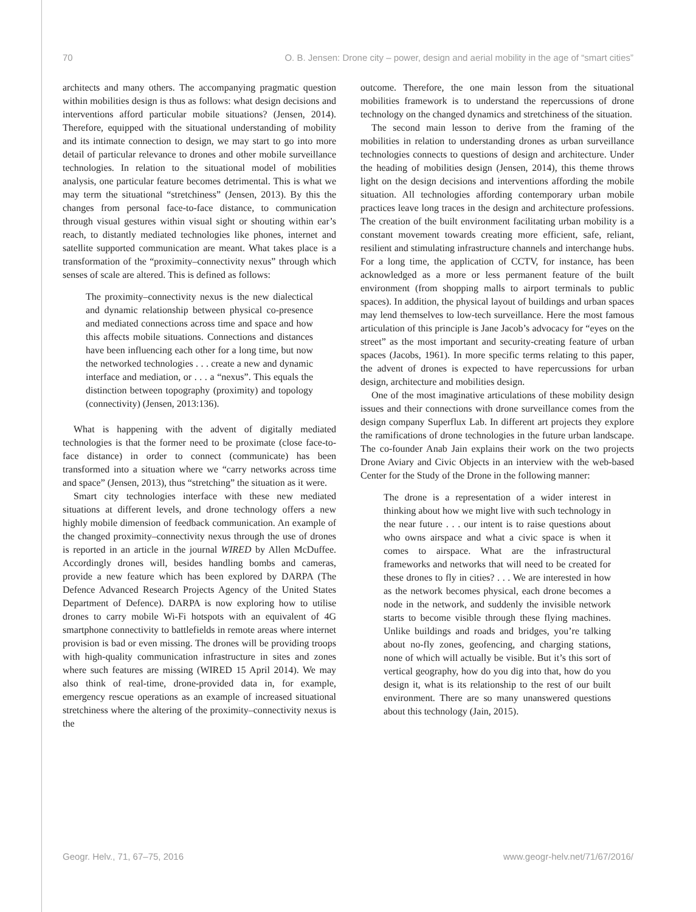70 O. B. Jensen: Drone city – power, design and aerial mobility in the age of “smart cities”
architects and many others. The accompanying pragmatic question within mobilities design is thus as follows: what design decisions and interventions afford particular mobile situations? (Jensen, 2014). Therefore, equipped with the situational understanding of mobility and its intimate connection to design, we may start to go into more detail of particular relevance to drones and other mobile surveillance technologies. In relation to the situational model of mobilities analysis, one particular feature becomes detrimental. This is what we may term the situational “stretchiness” (Jensen, 2013). By this the changes from personal face-to-face distance, to communication through visual gestures within visual sight or shouting within ear’s reach, to distantly mediated technologies like phones, internet and satellite supported communication are meant. What takes place is a transformation of the “proximity–connectivity nexus” through which senses of scale are altered. This is defined as follows:
The proximity–connectivity nexus is the new dialectical and dynamic relationship between physical co-presence and mediated connections across time and space and how this affects mobile situations. Connections and distances have been influencing each other for a long time, but now the networked technologies . . . create a new and dynamic interface and mediation, or . . . a “nexus”. This equals the distinction between topography (proximity) and topology (connectivity) (Jensen, 2013:136).
What is happening with the advent of digitally mediated technologies is that the former need to be proximate (close face-to-face distance) in order to connect (communicate) has been transformed into a situation where we “carry networks across time and space” (Jensen, 2013), thus “stretching” the situation as it were.
Smart city technologies interface with these new mediated situations at different levels, and drone technology offers a new highly mobile dimension of feedback communication. An example of the changed proximity–connectivity nexus through the use of drones is reported in an article in the journal WIRED by Allen McDuffee. Accordingly drones will, besides handling bombs and cameras, provide a new feature which has been explored by DARPA (The Defence Advanced Research Projects Agency of the United States Department of Defence). DARPA is now exploring how to utilise drones to carry mobile Wi-Fi hotspots with an equivalent of 4G smartphone connectivity to battlefields in remote areas where internet provision is bad or even missing. The drones will be providing troops with high-quality communication infrastructure in sites and zones where such features are missing (WIRED 15 April 2014). We may also think of real-time, drone-provided data in, for example, emergency rescue operations as an example of increased situational stretchiness where the altering of the proximity–connectivity nexus is the
outcome. Therefore, the one main lesson from the situational mobilities framework is to understand the repercussions of drone technology on the changed dynamics and stretchiness of the situation.
The second main lesson to derive from the framing of the mobilities in relation to understanding drones as urban surveillance technologies connects to questions of design and architecture. Under the heading of mobilities design (Jensen, 2014), this theme throws light on the design decisions and interventions affording the mobile situation. All technologies affording contemporary urban mobile practices leave long traces in the design and architecture professions. The creation of the built environment facilitating urban mobility is a constant movement towards creating more efficient, safe, reliant, resilient and stimulating infrastructure channels and interchange hubs. For a long time, the application of CCTV, for instance, has been acknowledged as a more or less permanent feature of the built environment (from shopping malls to airport terminals to public spaces). In addition, the physical layout of buildings and urban spaces may lend themselves to low-tech surveillance. Here the most famous articulation of this principle is Jane Jacob’s advocacy for “eyes on the street” as the most important and security-creating feature of urban spaces (Jacobs, 1961). In more specific terms relating to this paper, the advent of drones is expected to have repercussions for urban design, architecture and mobilities design.
One of the most imaginative articulations of these mobility design issues and their connections with drone surveillance comes from the design company Superflux Lab. In different art projects they explore the ramifications of drone technologies in the future urban landscape. The co-founder Anab Jain explains their work on the two projects Drone Aviary and Civic Objects in an interview with the web-based Center for the Study of the Drone in the following manner:
The drone is a representation of a wider interest in thinking about how we might live with such technology in the near future . . . our intent is to raise questions about who owns airspace and what a civic space is when it comes to airspace. What are the infrastructural frameworks and networks that will need to be created for these drones to fly in cities? . . . We are interested in how as the network becomes physical, each drone becomes a node in the network, and suddenly the invisible network starts to become visible through these flying machines. Unlike buildings and roads and bridges, you’re talking about no-fly zones, geofencing, and charging stations, none of which will actually be visible. But it’s this sort of vertical geography, how do you dig into that, how do you design it, what is its relationship to the rest of our built environment. There are so many unanswered questions about this technology (Jain, 2015).
Geogr. Helv., 71, 67–75, 2016 www.geogr-helv.net/71/67/2016/